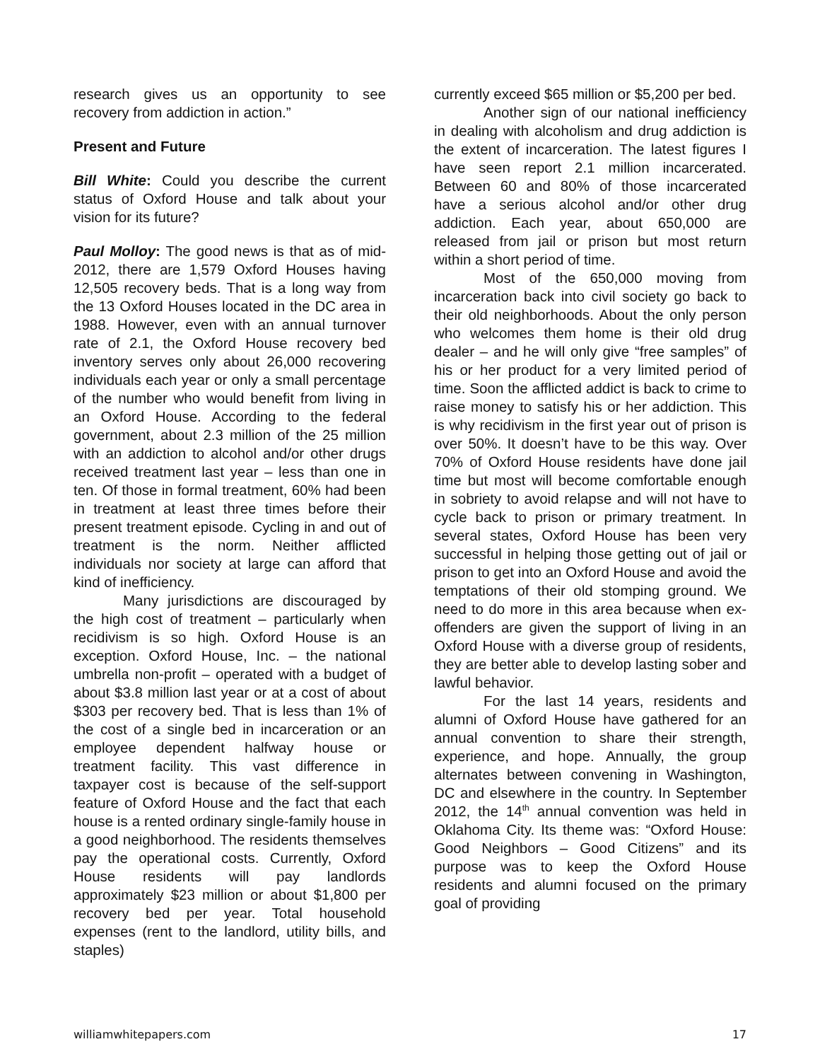research gives us an opportunity to see recovery from addiction in action.”
Present and Future
Bill White: Could you describe the current status of Oxford House and talk about your vision for its future?
Paul Molloy: The good news is that as of mid-2012, there are 1,579 Oxford Houses having 12,505 recovery beds. That is a long way from the 13 Oxford Houses located in the DC area in 1988. However, even with an annual turnover rate of 2.1, the Oxford House recovery bed inventory serves only about 26,000 recovering individuals each year or only a small percentage of the number who would benefit from living in an Oxford House. According to the federal government, about 2.3 million of the 25 million with an addiction to alcohol and/or other drugs received treatment last year – less than one in ten. Of those in formal treatment, 60% had been in treatment at least three times before their present treatment episode. Cycling in and out of treatment is the norm. Neither afflicted individuals nor society at large can afford that kind of inefficiency.
Many jurisdictions are discouraged by the high cost of treatment – particularly when recidivism is so high. Oxford House is an exception. Oxford House, Inc. – the national umbrella non-profit – operated with a budget of about $3.8 million last year or at a cost of about $303 per recovery bed. That is less than 1% of the cost of a single bed in incarceration or an employee dependent halfway house or treatment facility. This vast difference in taxpayer cost is because of the self-support feature of Oxford House and the fact that each house is a rented ordinary single-family house in a good neighborhood. The residents themselves pay the operational costs. Currently, Oxford House residents will pay landlords approximately $23 million or about $1,800 per recovery bed per year. Total household expenses (rent to the landlord, utility bills, and staples)
currently exceed $65 million or $5,200 per bed.
Another sign of our national inefficiency in dealing with alcoholism and drug addiction is the extent of incarceration. The latest figures I have seen report 2.1 million incarcerated. Between 60 and 80% of those incarcerated have a serious alcohol and/or other drug addiction. Each year, about 650,000 are released from jail or prison but most return within a short period of time.
Most of the 650,000 moving from incarceration back into civil society go back to their old neighborhoods. About the only person who welcomes them home is their old drug dealer – and he will only give “free samples” of his or her product for a very limited period of time. Soon the afflicted addict is back to crime to raise money to satisfy his or her addiction. This is why recidivism in the first year out of prison is over 50%. It doesn’t have to be this way. Over 70% of Oxford House residents have done jail time but most will become comfortable enough in sobriety to avoid relapse and will not have to cycle back to prison or primary treatment. In several states, Oxford House has been very successful in helping those getting out of jail or prison to get into an Oxford House and avoid the temptations of their old stomping ground. We need to do more in this area because when ex-offenders are given the support of living in an Oxford House with a diverse group of residents, they are better able to develop lasting sober and lawful behavior.
For the last 14 years, residents and alumni of Oxford House have gathered for an annual convention to share their strength, experience, and hope. Annually, the group alternates between convening in Washington, DC and elsewhere in the country. In September 2012, the 14<sup>th</sup> annual convention was held in Oklahoma City. Its theme was: “Oxford House: Good Neighbors – Good Citizens” and its purpose was to keep the Oxford House residents and alumni focused on the primary goal of providing
williamwhitepapers.com 17